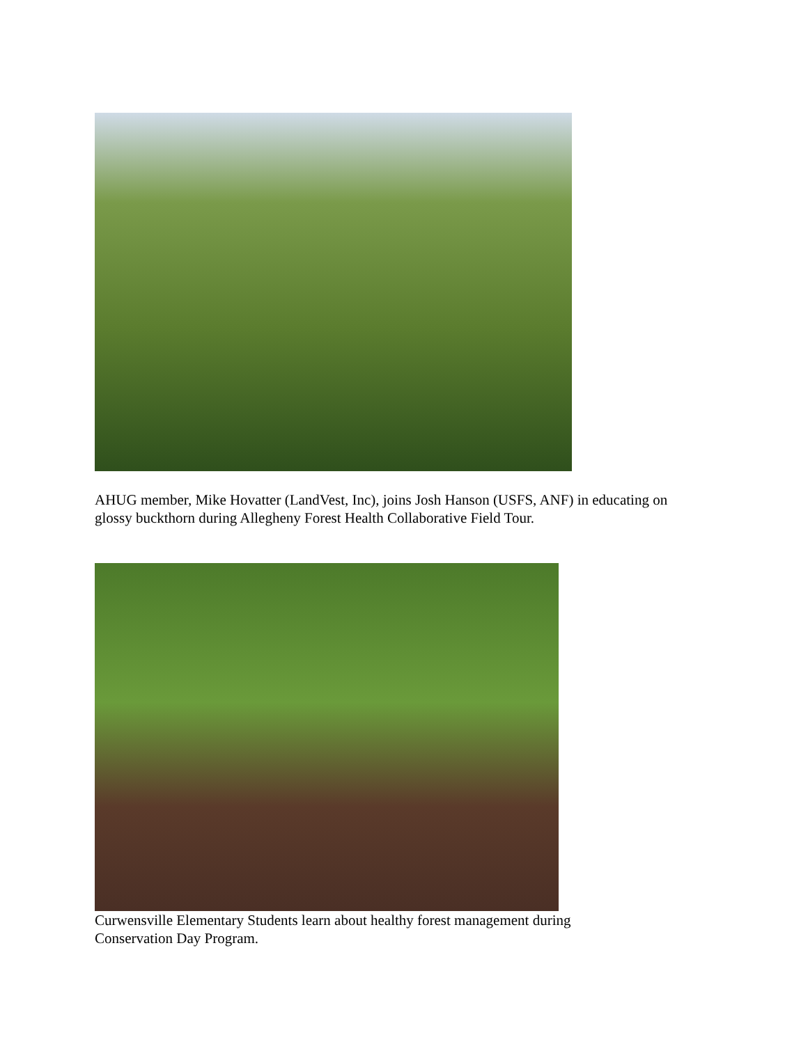AHUG member, Mike Hovatter (LandVest, Inc), joins Josh Hanson (USFS, ANF) in educating on glossy buckthorn during Allegheny Forest Health Collaborative Field Tour.
Curwensville Elementary Students learn about healthy forest management during Conservation Day Program.